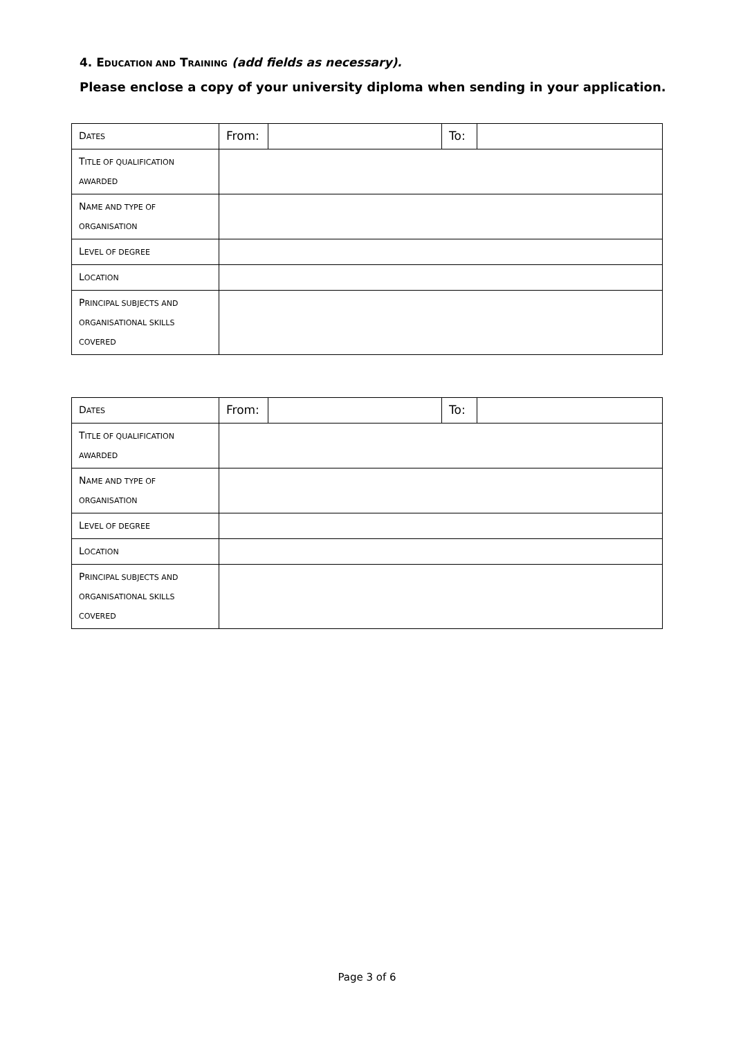4. EDUCATION AND TRAINING (add fields as necessary).
Please enclose a copy of your university diploma when sending in your application.
| D ATES | From: | | To: | |
| T ITLE OF QUALIFICATION AWARDED | | | | |
| N AME AND TYPE OF ORGANISATION | | | | |
| L EVEL OF DEGREE | | | | |
| L OCATION | | | | |
| P RINCIPAL SUBJECTS AND ORGANISATIONAL SKILLS COVERED | | | | |
| D ATES | From: | | To: | |
| T ITLE OF QUALIFICATION AWARDED | | | | |
| N AME AND TYPE OF ORGANISATION | | | | |
| L EVEL OF DEGREE | | | | |
| L OCATION | | | | |
| P RINCIPAL SUBJECTS AND ORGANISATIONAL SKILLS COVERED | | | | |
Page 3 of 6